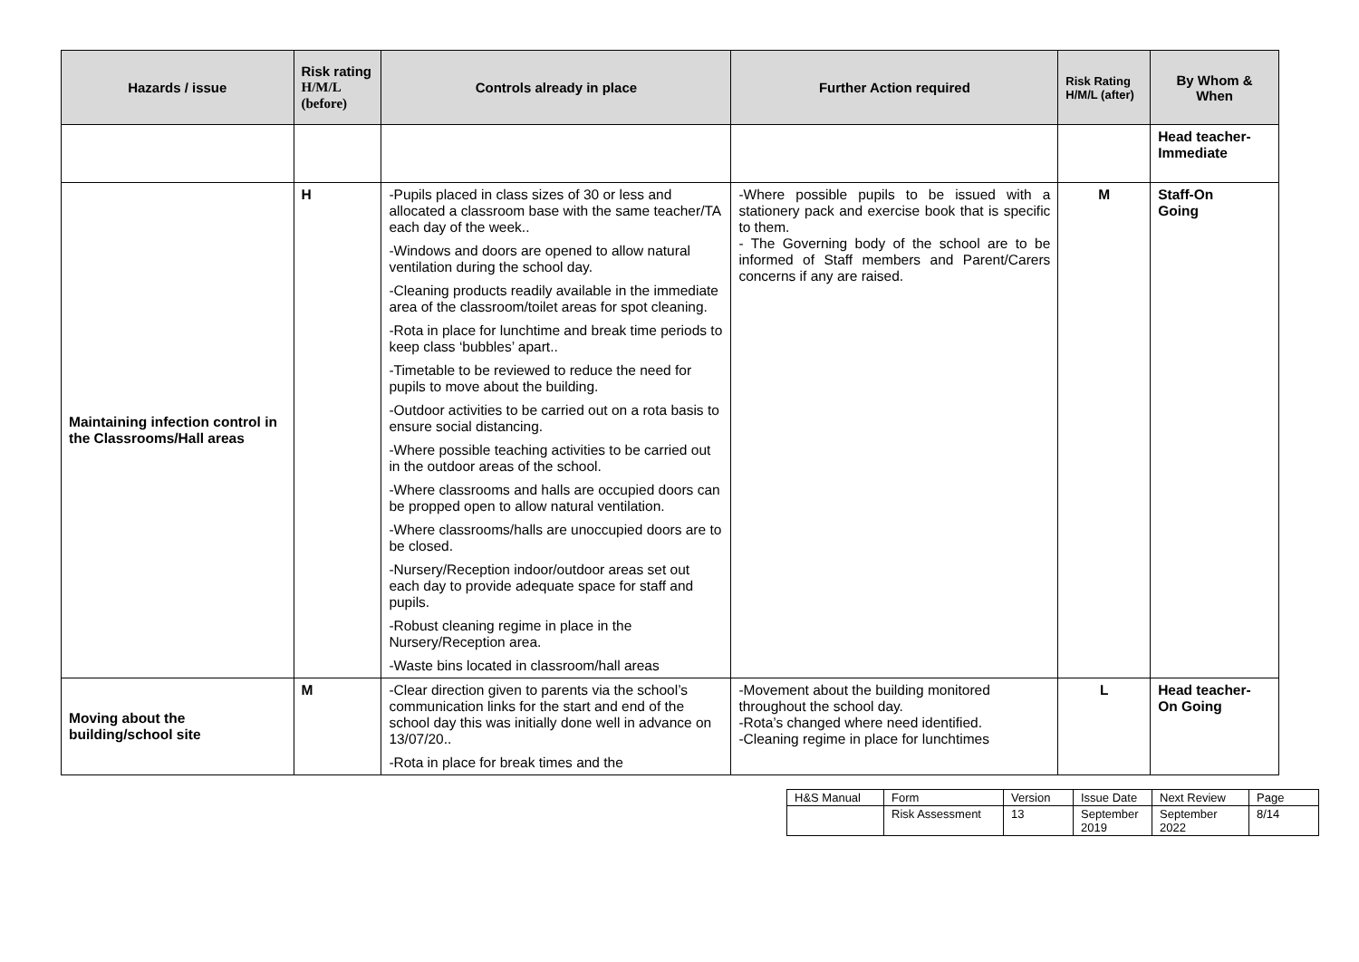| Hazards / issue | Risk rating H/M/L (before) | Controls already in place | Further Action required | Risk Rating H/M/L (after) | By Whom & When |
| --- | --- | --- | --- | --- | --- |
| | | | | | Head teacher- Immediate |
| Maintaining infection control in the Classrooms/Hall areas | H | -Pupils placed in class sizes of 30 or less and allocated a classroom base with the same teacher/TA each day of the week.. -Windows and doors are opened to allow natural ventilation during the school day. -Cleaning products readily available in the immediate area of the classroom/toilet areas for spot cleaning. -Rota in place for lunchtime and break time periods to keep class ‘bubbles’ apart.. -Timetable to be reviewed to reduce the need for pupils to move about the building. -Outdoor activities to be carried out on a rota basis to ensure social distancing. -Where possible teaching activities to be carried out in the outdoor areas of the school. -Where classrooms and halls are occupied doors can be propped open to allow natural ventilation. -Where classrooms/halls are unoccupied doors are to be closed. -Nursery/Reception indoor/outdoor areas set out each day to provide adequate space for staff and pupils. -Robust cleaning regime in place in the Nursery/Reception area. -Waste bins located in classroom/hall areas | -Where possible pupils to be issued with a stationery pack and exercise book that is specific to them. - The Governing body of the school are to be informed of Staff members and Parent/Carers concerns if any are raised. | M | Staff-On Going |
| Moving about the building/school site | M | -Clear direction given to parents via the school’s communication links for the start and end of the school day this was initially done well in advance on 13/07/20.. -Rota in place for break times and the | -Movement about the building monitored throughout the school day. -Rota’s changed where need identified. -Cleaning regime in place for lunchtimes | L | Head teacher- On Going |
| H&S Manual | Form | Version | Issue Date | Next Review | Page |
| | Risk Assessment | 13 | September 2019 | September 2022 | 8/14 |